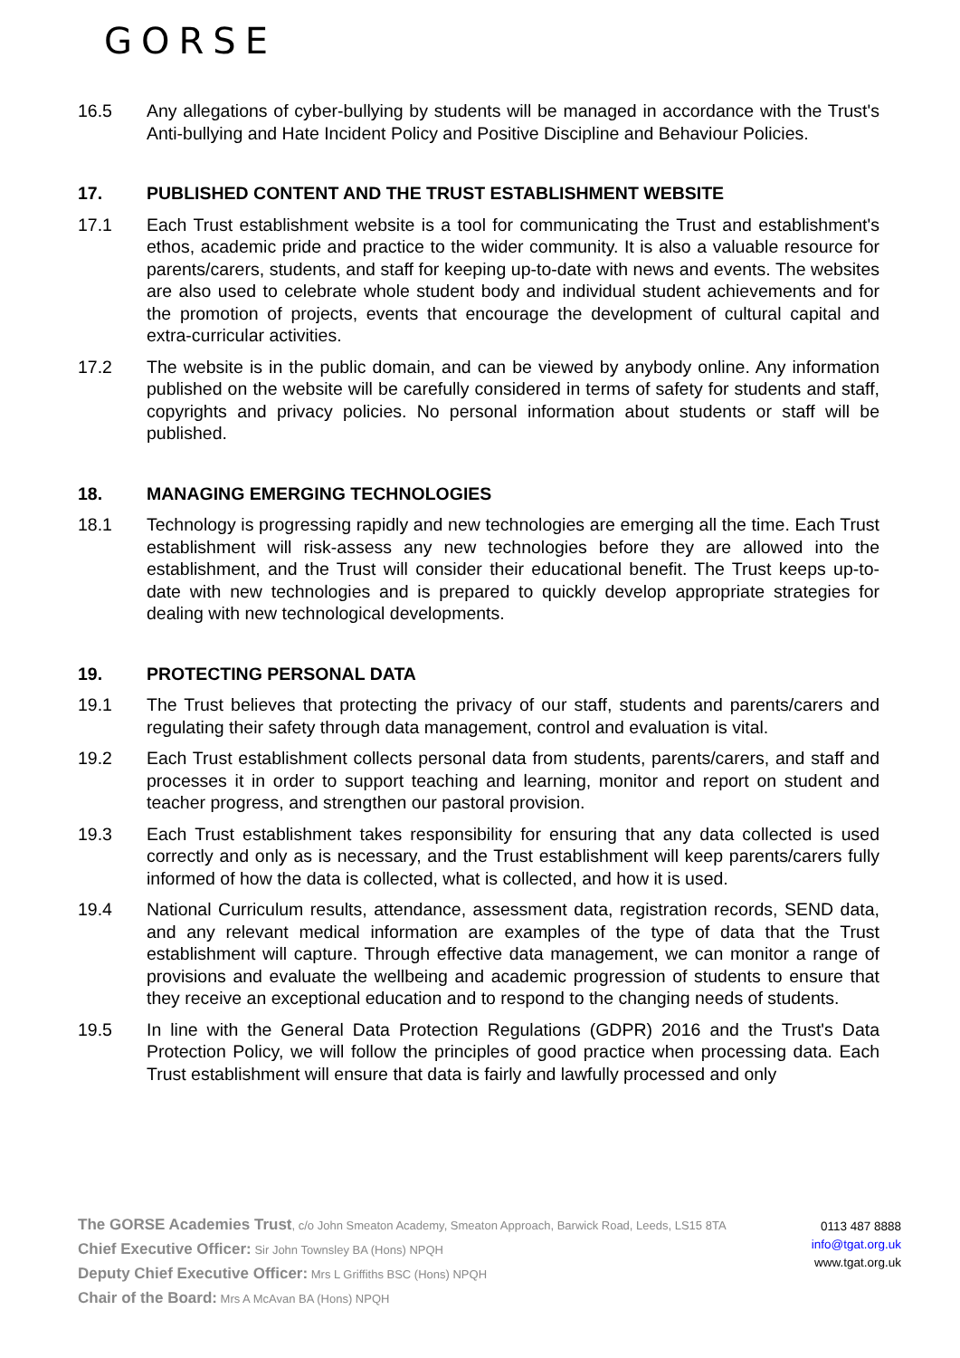GORSE
16.5 Any allegations of cyber-bullying by students will be managed in accordance with the Trust's Anti-bullying and Hate Incident Policy and Positive Discipline and Behaviour Policies.
17. PUBLISHED CONTENT AND THE TRUST ESTABLISHMENT WEBSITE
17.1 Each Trust establishment website is a tool for communicating the Trust and establishment's ethos, academic pride and practice to the wider community. It is also a valuable resource for parents/carers, students, and staff for keeping up-to-date with news and events. The websites are also used to celebrate whole student body and individual student achievements and for the promotion of projects, events that encourage the development of cultural capital and extra-curricular activities.
17.2 The website is in the public domain, and can be viewed by anybody online. Any information published on the website will be carefully considered in terms of safety for students and staff, copyrights and privacy policies. No personal information about students or staff will be published.
18. MANAGING EMERGING TECHNOLOGIES
18.1 Technology is progressing rapidly and new technologies are emerging all the time. Each Trust establishment will risk-assess any new technologies before they are allowed into the establishment, and the Trust will consider their educational benefit. The Trust keeps up-to-date with new technologies and is prepared to quickly develop appropriate strategies for dealing with new technological developments.
19. PROTECTING PERSONAL DATA
19.1 The Trust believes that protecting the privacy of our staff, students and parents/carers and regulating their safety through data management, control and evaluation is vital.
19.2 Each Trust establishment collects personal data from students, parents/carers, and staff and processes it in order to support teaching and learning, monitor and report on student and teacher progress, and strengthen our pastoral provision.
19.3 Each Trust establishment takes responsibility for ensuring that any data collected is used correctly and only as is necessary, and the Trust establishment will keep parents/carers fully informed of how the data is collected, what is collected, and how it is used.
19.4 National Curriculum results, attendance, assessment data, registration records, SEND data, and any relevant medical information are examples of the type of data that the Trust establishment will capture. Through effective data management, we can monitor a range of provisions and evaluate the wellbeing and academic progression of students to ensure that they receive an exceptional education and to respond to the changing needs of students.
19.5 In line with the General Data Protection Regulations (GDPR) 2016 and the Trust's Data Protection Policy, we will follow the principles of good practice when processing data. Each Trust establishment will ensure that data is fairly and lawfully processed and only
The GORSE Academies Trust, c/o John Smeaton Academy, Smeaton Approach, Barwick Road, Leeds, LS15 8TA
Chief Executive Officer: Sir John Townsley BA (Hons) NPQH
Deputy Chief Executive Officer: Mrs L Griffiths BSC (Hons) NPQH
Chair of the Board: Mrs A McAvan BA (Hons) NPQH
0113 487 8888
info@tgat.org.uk
www.tgat.org.uk